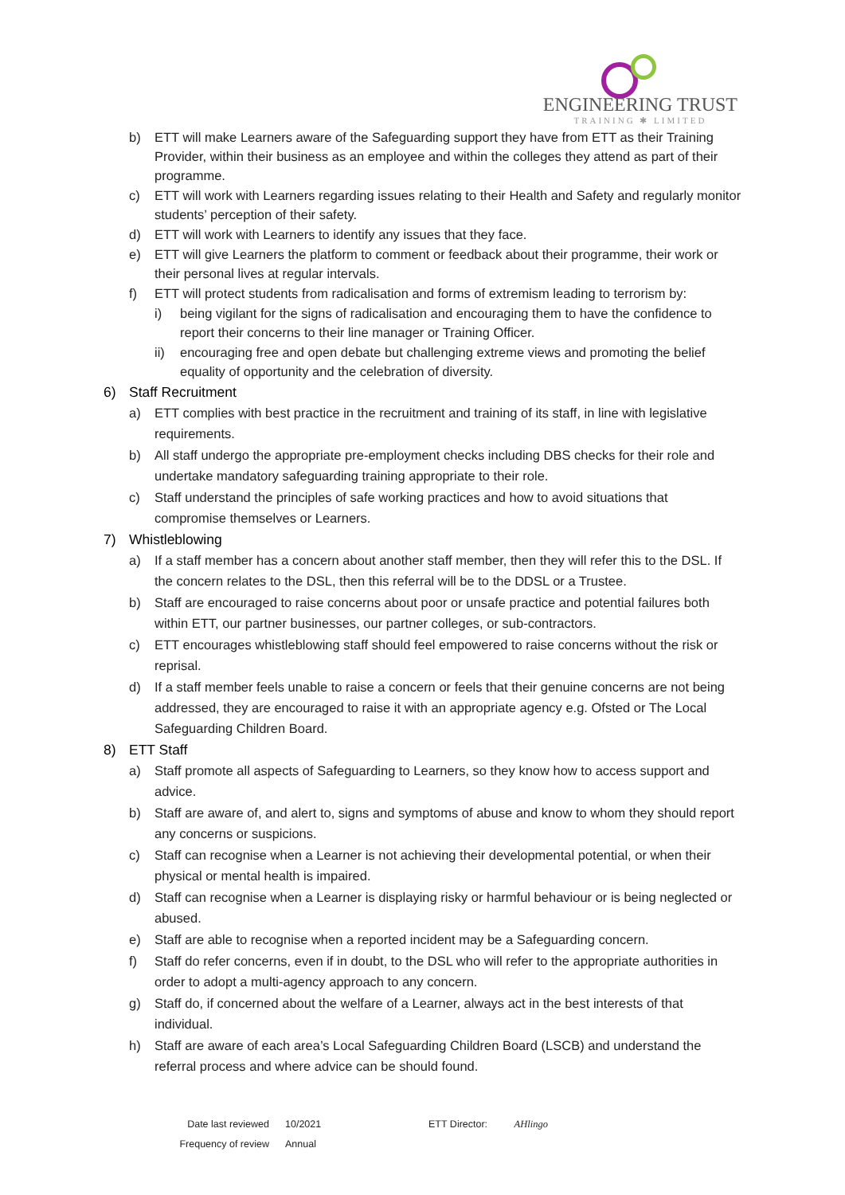ENGINEERING TRUST
TRAINING ✱ LIMITED
b) ETT will make Learners aware of the Safeguarding support they have from ETT as their Training Provider, within their business as an employee and within the colleges they attend as part of their programme.
c) ETT will work with Learners regarding issues relating to their Health and Safety and regularly monitor students’ perception of their safety.
d) ETT will work with Learners to identify any issues that they face.
e) ETT will give Learners the platform to comment or feedback about their programme, their work or their personal lives at regular intervals.
f) ETT will protect students from radicalisation and forms of extremism leading to terrorism by:
i) being vigilant for the signs of radicalisation and encouraging them to have the confidence to report their concerns to their line manager or Training Officer.
ii) encouraging free and open debate but challenging extreme views and promoting the belief equality of opportunity and the celebration of diversity.
6) Staff Recruitment
a) ETT complies with best practice in the recruitment and training of its staff, in line with legislative requirements.
b) All staff undergo the appropriate pre-employment checks including DBS checks for their role and undertake mandatory safeguarding training appropriate to their role.
c) Staff understand the principles of safe working practices and how to avoid situations that compromise themselves or Learners.
7) Whistleblowing
a) If a staff member has a concern about another staff member, then they will refer this to the DSL. If the concern relates to the DSL, then this referral will be to the DDSL or a Trustee.
b) Staff are encouraged to raise concerns about poor or unsafe practice and potential failures both within ETT, our partner businesses, our partner colleges, or sub-contractors.
c) ETT encourages whistleblowing staff should feel empowered to raise concerns without the risk or reprisal.
d) If a staff member feels unable to raise a concern or feels that their genuine concerns are not being addressed, they are encouraged to raise it with an appropriate agency e.g. Ofsted or The Local Safeguarding Children Board.
8) ETT Staff
a) Staff promote all aspects of Safeguarding to Learners, so they know how to access support and advice.
b) Staff are aware of, and alert to, signs and symptoms of abuse and know to whom they should report any concerns or suspicions.
c) Staff can recognise when a Learner is not achieving their developmental potential, or when their physical or mental health is impaired.
d) Staff can recognise when a Learner is displaying risky or harmful behaviour or is being neglected or abused.
e) Staff are able to recognise when a reported incident may be a Safeguarding concern.
f) Staff do refer concerns, even if in doubt, to the DSL who will refer to the appropriate authorities in order to adopt a multi-agency approach to any concern.
g) Staff do, if concerned about the welfare of a Learner, always act in the best interests of that individual.
h) Staff are aware of each area’s Local Safeguarding Children Board (LSCB) and understand the referral process and where advice can be should found.
Date last reviewed
Frequency of review
10/2021
Annual
ETT Director: AHlingo